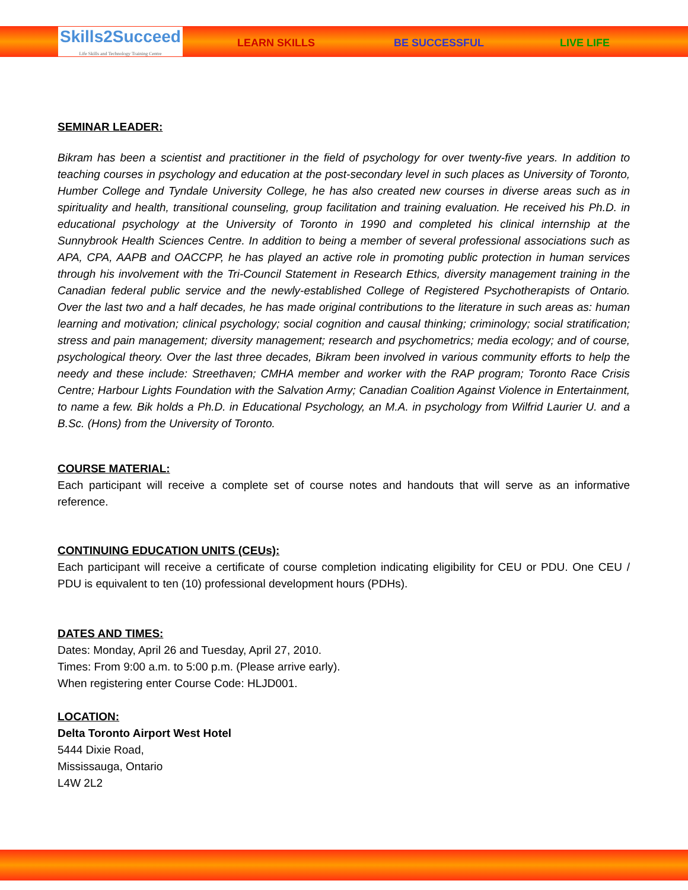Skills2Succeed
Life Skills and Technology Training Centre
LEARN SKILLS BE SUCCESSFUL LIVE LIFE
SEMINAR LEADER:
Bikram has been a scientist and practitioner in the field of psychology for over twenty-five years. In addition to teaching courses in psychology and education at the post-secondary level in such places as University of Toronto, Humber College and Tyndale University College, he has also created new courses in diverse areas such as in spirituality and health, transitional counseling, group facilitation and training evaluation. He received his Ph.D. in educational psychology at the University of Toronto in 1990 and completed his clinical internship at the Sunnybrook Health Sciences Centre. In addition to being a member of several professional associations such as APA, CPA, AAPB and OACCPP, he has played an active role in promoting public protection in human services through his involvement with the Tri-Council Statement in Research Ethics, diversity management training in the Canadian federal public service and the newly-established College of Registered Psychotherapists of Ontario. Over the last two and a half decades, he has made original contributions to the literature in such areas as: human learning and motivation; clinical psychology; social cognition and causal thinking; criminology; social stratification; stress and pain management; diversity management; research and psychometrics; media ecology; and of course, psychological theory. Over the last three decades, Bikram been involved in various community efforts to help the needy and these include: Streethaven; CMHA member and worker with the RAP program; Toronto Race Crisis Centre; Harbour Lights Foundation with the Salvation Army; Canadian Coalition Against Violence in Entertainment, to name a few. Bik holds a Ph.D. in Educational Psychology, an M.A. in psychology from Wilfrid Laurier U. and a B.Sc. (Hons) from the University of Toronto.
COURSE MATERIAL:
Each participant will receive a complete set of course notes and handouts that will serve as an informative reference.
CONTINUING EDUCATION UNITS (CEUs):
Each participant will receive a certificate of course completion indicating eligibility for CEU or PDU. One CEU / PDU is equivalent to ten (10) professional development hours (PDHs).
DATES AND TIMES:
Dates: Monday, April 26 and Tuesday, April 27, 2010.
Times: From 9:00 a.m. to 5:00 p.m. (Please arrive early).
When registering enter Course Code: HLJD001.
LOCATION:
Delta Toronto Airport West Hotel
5444 Dixie Road,
Mississauga, Ontario
L4W 2L2